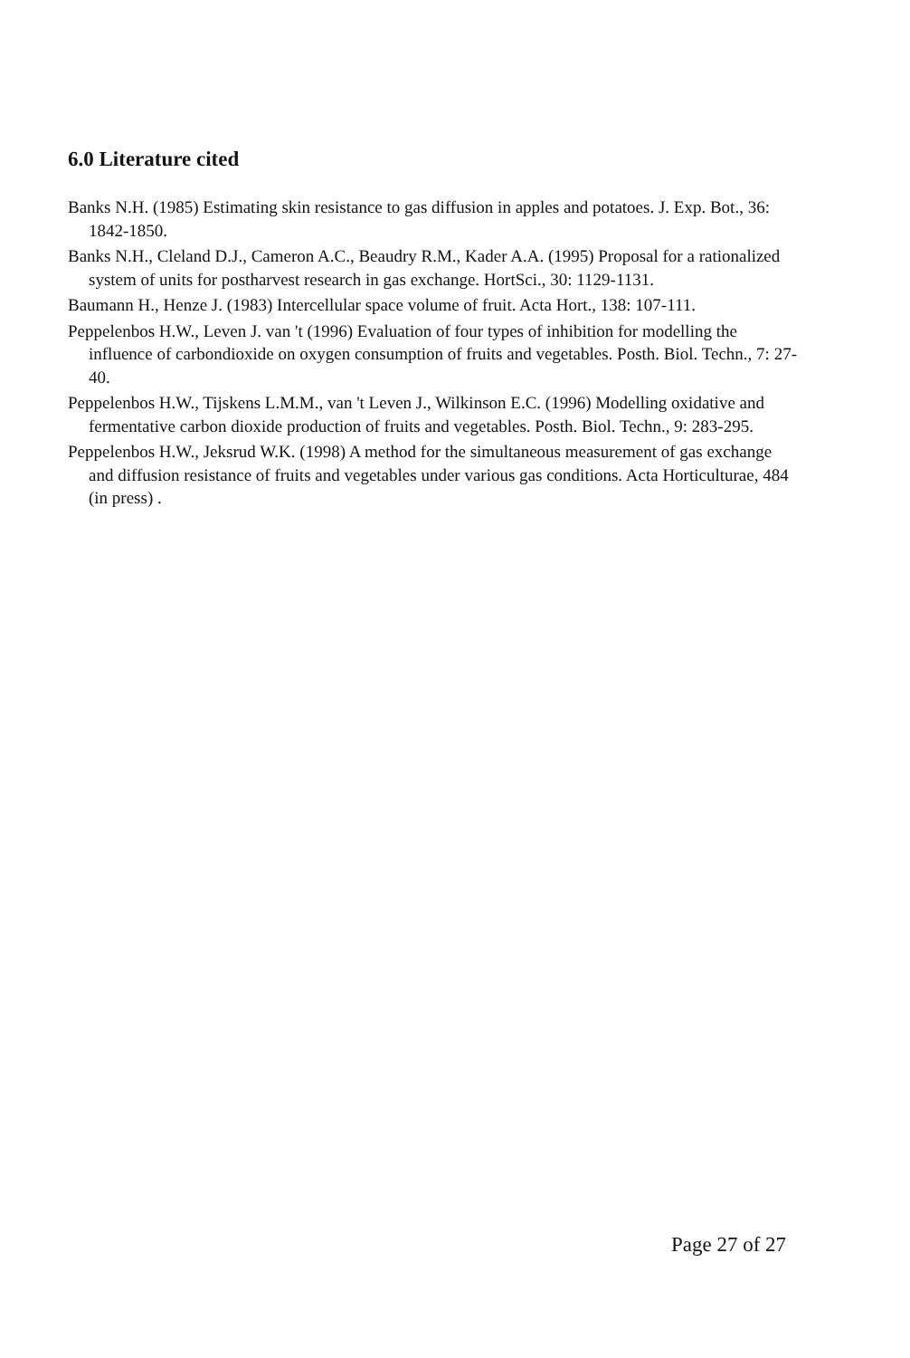6.0 Literature cited
Banks N.H. (1985) Estimating skin resistance to gas diffusion in apples and potatoes. J. Exp. Bot., 36: 1842-1850.
Banks N.H., Cleland D.J., Cameron A.C., Beaudry R.M., Kader A.A. (1995) Proposal for a rationalized system of units for postharvest research in gas exchange. HortSci., 30: 1129-1131.
Baumann H., Henze J. (1983) Intercellular space volume of fruit. Acta Hort., 138: 107-111.
Peppelenbos H.W., Leven J. van 't (1996) Evaluation of four types of inhibition for modelling the influence of carbondioxide on oxygen consumption of fruits and vegetables. Posth. Biol. Techn., 7: 27-40.
Peppelenbos H.W., Tijskens L.M.M., van 't Leven J., Wilkinson E.C. (1996) Modelling oxidative and fermentative carbon dioxide production of fruits and vegetables. Posth. Biol. Techn., 9: 283-295.
Peppelenbos H.W., Jeksrud W.K. (1998) A method for the simultaneous measurement of gas exchange and diffusion resistance of fruits and vegetables under various gas conditions. Acta Horticulturae, 484 (in press) .
Page 27 of 27